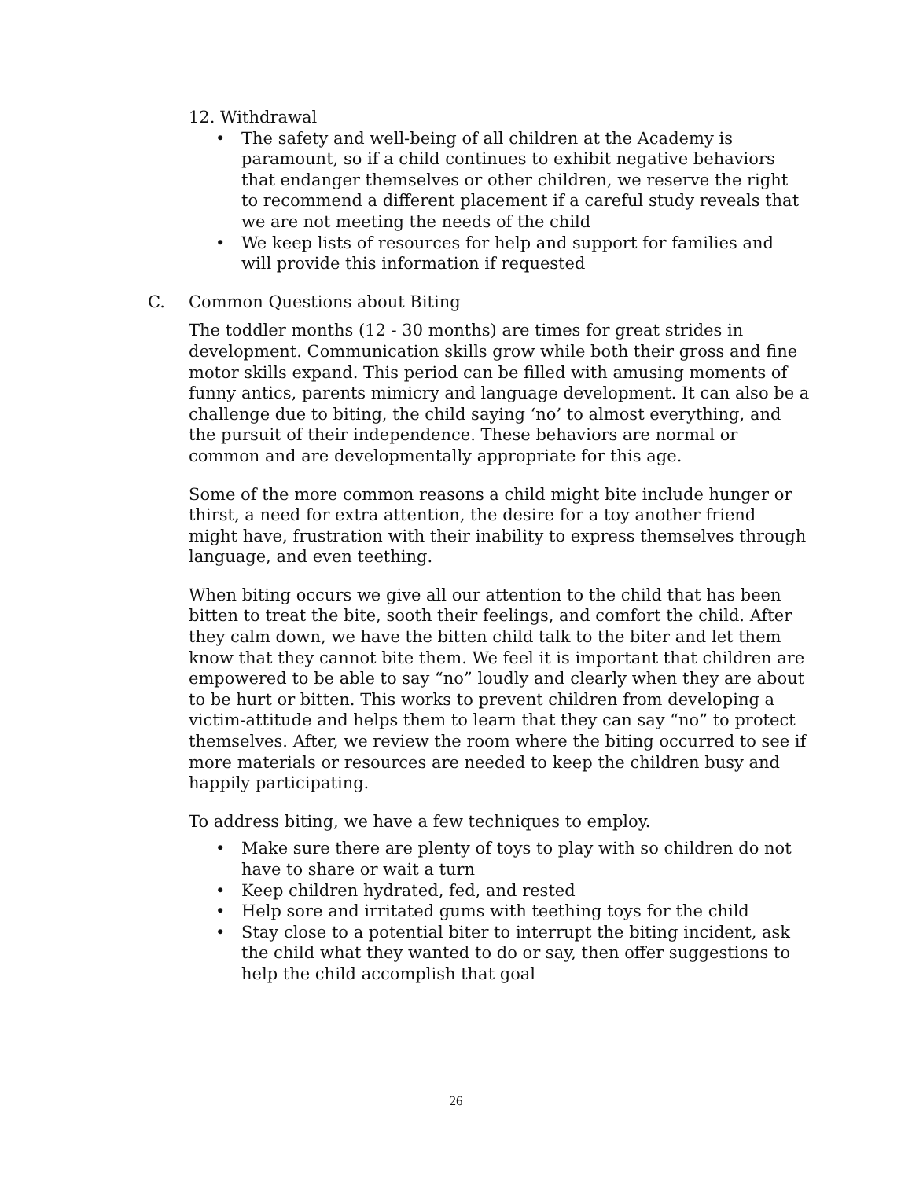12. Withdrawal
• The safety and well-being of all children at the Academy is paramount, so if a child continues to exhibit negative behaviors that endanger themselves or other children, we reserve the right to recommend a different placement if a careful study reveals that we are not meeting the needs of the child
• We keep lists of resources for help and support for families and will provide this information if requested
C. Common Questions about Biting
The toddler months (12 - 30 months) are times for great strides in development. Communication skills grow while both their gross and fine motor skills expand. This period can be filled with amusing moments of funny antics, parents mimicry and language development. It can also be a challenge due to biting, the child saying ‘no’ to almost everything, and the pursuit of their independence. These behaviors are normal or common and are developmentally appropriate for this age.
Some of the more common reasons a child might bite include hunger or thirst, a need for extra attention, the desire for a toy another friend might have, frustration with their inability to express themselves through language, and even teething.
When biting occurs we give all our attention to the child that has been bitten to treat the bite, sooth their feelings, and comfort the child. After they calm down, we have the bitten child talk to the biter and let them know that they cannot bite them. We feel it is important that children are empowered to be able to say “no” loudly and clearly when they are about to be hurt or bitten. This works to prevent children from developing a victim-attitude and helps them to learn that they can say “no” to protect themselves. After, we review the room where the biting occurred to see if more materials or resources are needed to keep the children busy and happily participating.
To address biting, we have a few techniques to employ.
• Make sure there are plenty of toys to play with so children do not have to share or wait a turn
• Keep children hydrated, fed, and rested
• Help sore and irritated gums with teething toys for the child
• Stay close to a potential biter to interrupt the biting incident, ask the child what they wanted to do or say, then offer suggestions to help the child accomplish that goal
26